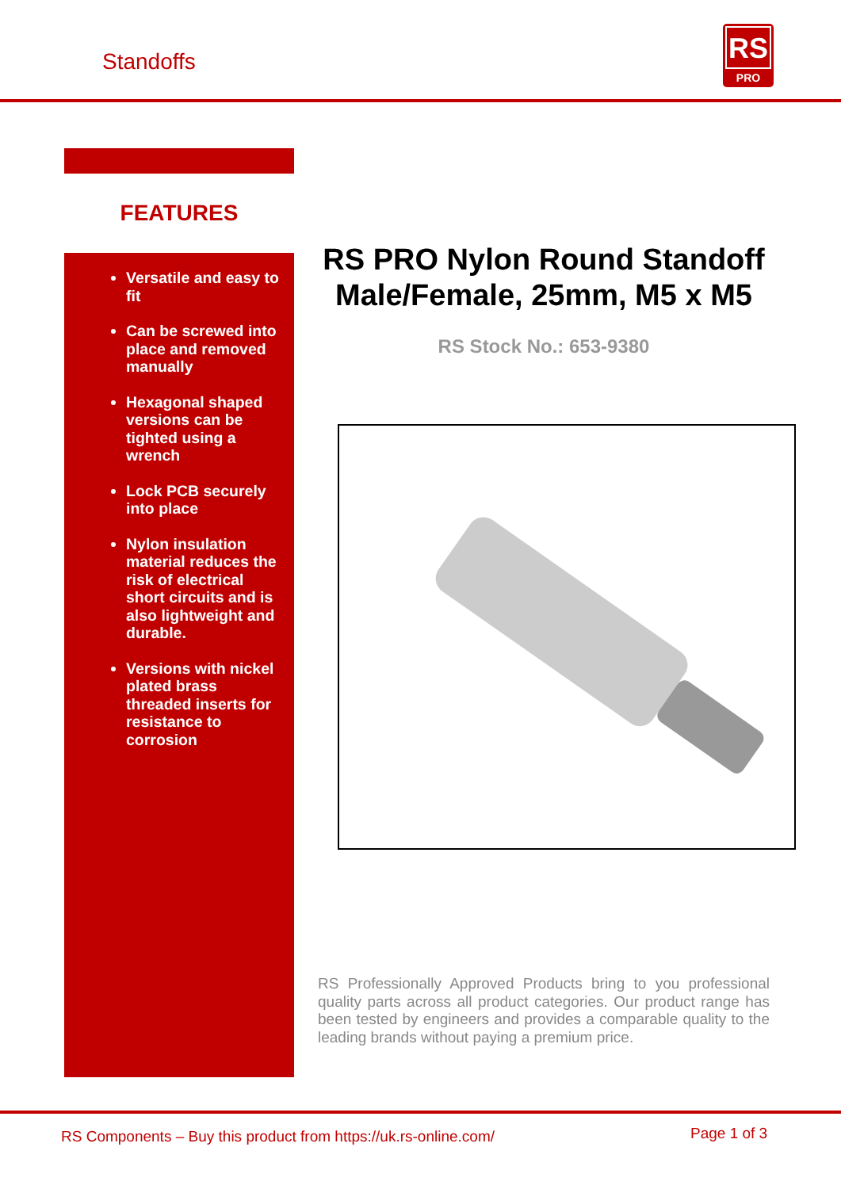Standoffs
RS
PRO
FEATURES
Versatile and easy to fit
Can be screwed into place and removed manually
Hexagonal shaped versions can be tighted using a wrench
Lock PCB securely into place
Nylon insulation material reduces the risk of electrical short circuits and is also lightweight and durable.
Versions with nickel plated brass threaded inserts for resistance to corrosion
RS PRO Nylon Round Standoff Male/Female, 25mm, M5 x M5
RS Stock No.: 653-9380
RS Professionally Approved Products bring to you professional quality parts across all product categories. Our product range has been tested by engineers and provides a comparable quality to the leading brands without paying a premium price.
RS Components – Buy this product from https://uk.rs-online.com/ Page 1 of 3